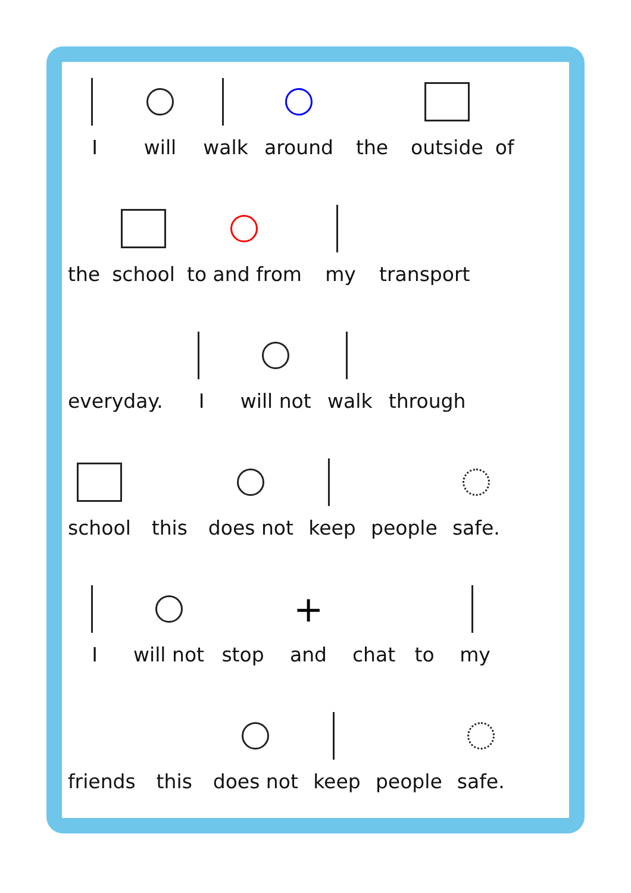I
will
walk
around
the
outside
of
the
school
to and from
my
transport
everyday.
I
will not
walk
through
school
this
does not
keep
people
safe.
I
will not
stop
+
and
chat
to
my
friends
this
does not
keep
people
safe.